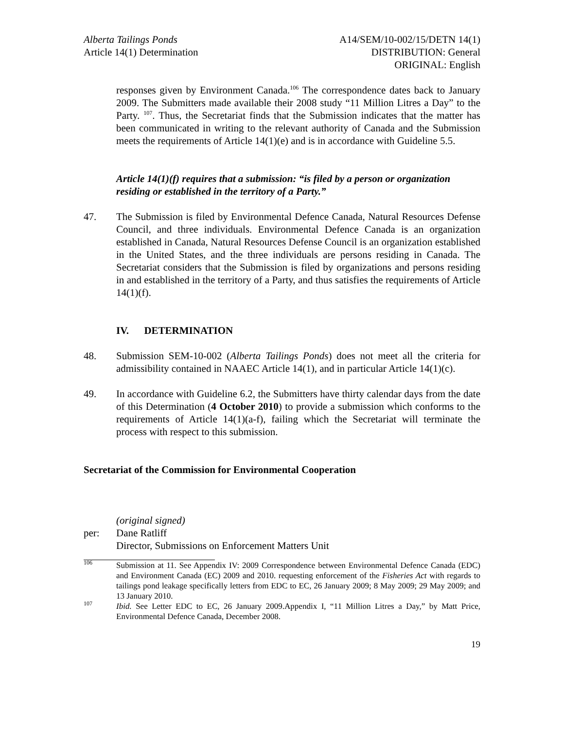Alberta Tailings Ponds
Article 14(1) Determination
A14/SEM/10-002/15/DETN 14(1)
DISTRIBUTION: General
ORIGINAL: English
responses given by Environment Canada.<sup>106</sup> The correspondence dates back to January 2009. The Submitters made available their 2008 study “11 Million Litres a Day” to the Party. <sup>107</sup>. Thus, the Secretariat finds that the Submission indicates that the matter has been communicated in writing to the relevant authority of Canada and the Submission meets the requirements of Article 14(1)(e) and is in accordance with Guideline 5.5.
Article 14(1)(f) requires that a submission: “is filed by a person or organization residing or established in the territory of a Party.”
47. The Submission is filed by Environmental Defence Canada, Natural Resources Defense Council, and three individuals. Environmental Defence Canada is an organization established in Canada, Natural Resources Defense Council is an organization established in the United States, and the three individuals are persons residing in Canada. The Secretariat considers that the Submission is filed by organizations and persons residing in and established in the territory of a Party, and thus satisfies the requirements of Article 14(1)(f).
IV. DETERMINATION
48. Submission SEM-10-002 (Alberta Tailings Ponds) does not meet all the criteria for admissibility contained in NAAEC Article 14(1), and in particular Article 14(1)(c).
49. In accordance with Guideline 6.2, the Submitters have thirty calendar days from the date of this Determination (4 October 2010) to provide a submission which conforms to the requirements of Article 14(1)(a-f), failing which the Secretariat will terminate the process with respect to this submission.
Secretariat of the Commission for Environmental Cooperation
per: (original signed)
Dane Ratliff
Director, Submissions on Enforcement Matters Unit
<sup>106</sup> Submission at 11. See Appendix IV: 2009 Correspondence between Environmental Defence Canada (EDC) and Environment Canada (EC) 2009 and 2010. requesting enforcement of the Fisheries Act with regards to tailings pond leakage specifically letters from EDC to EC, 26 January 2009; 8 May 2009; 29 May 2009; and 13 January 2010.
<sup>107</sup> Ibid. See Letter EDC to EC, 26 January 2009.Appendix I, “11 Million Litres a Day,” by Matt Price, Environmental Defence Canada, December 2008.
19